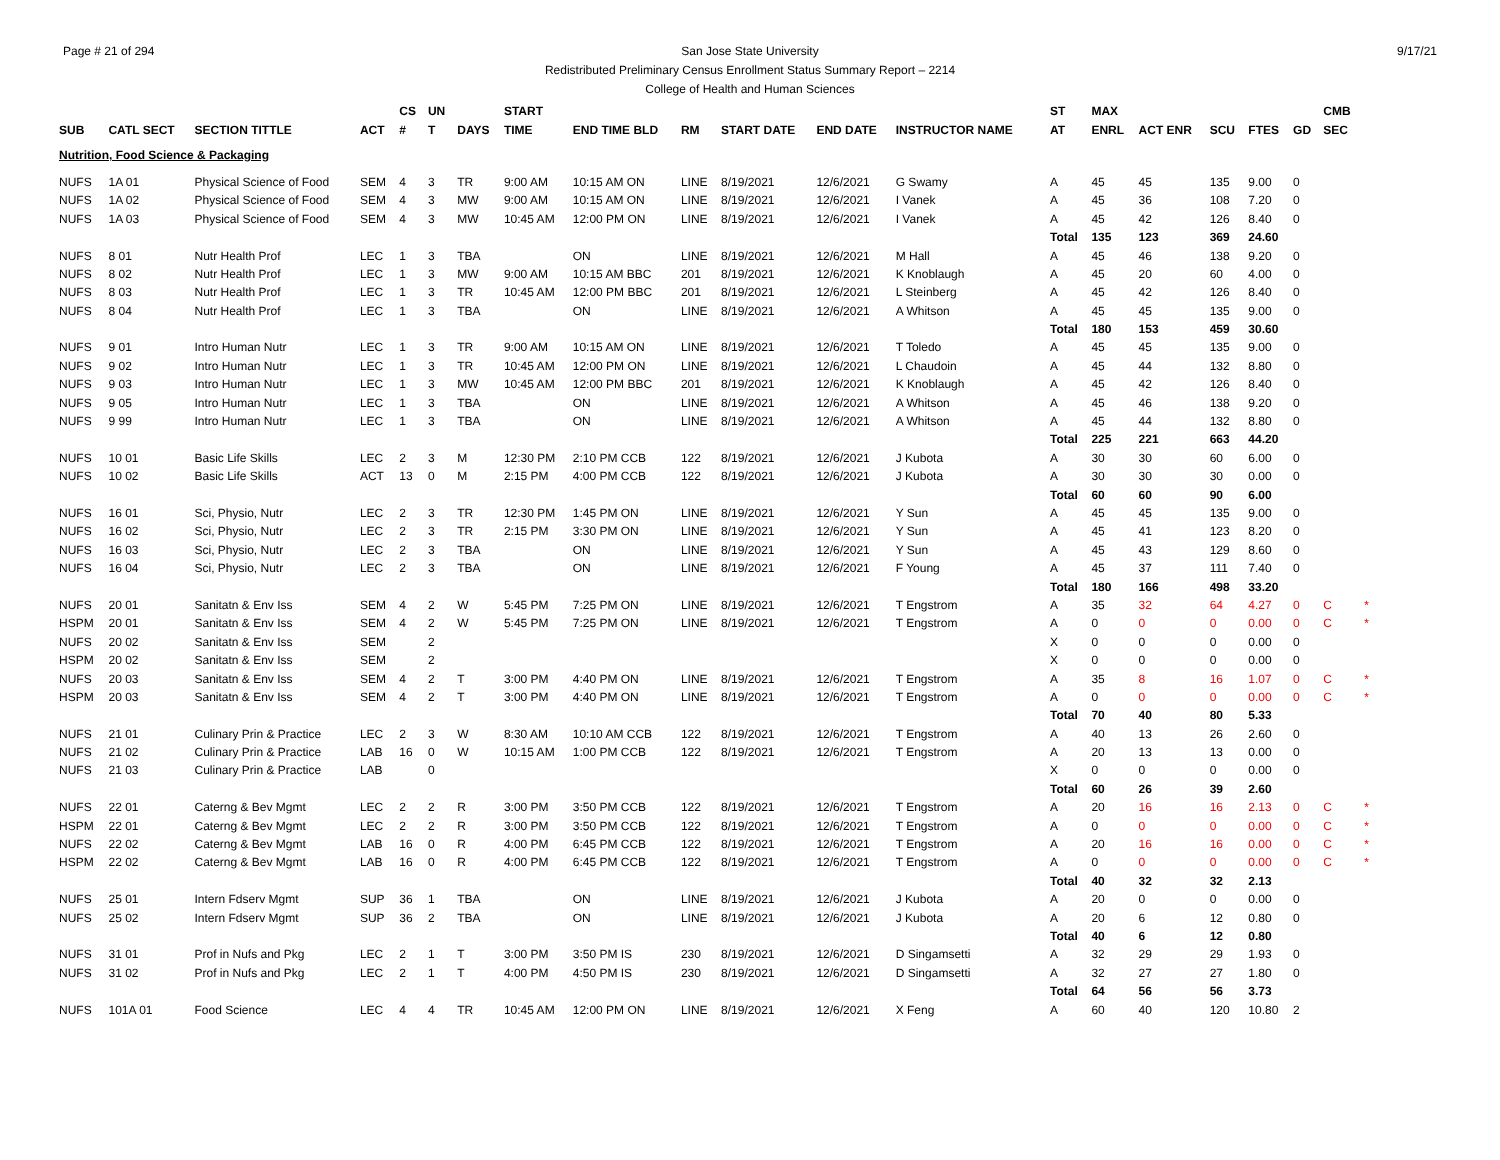Page # 21 of 294 9/17/21 San Jose State University
Redistributed Preliminary Census Enrollment Status Summary Report – 2214
College of Health and Human Sciences
| | | | | CS | UN | | START | | | | | | | ST | MAX | | | | | CMB | |
| --- | --- | --- | --- | --- | --- | --- | --- | --- | --- | --- | --- | --- | --- | --- | --- | --- | --- | --- | --- | --- | --- |
| SUB | CATL SECT | SECTION TITTLE | ACT | # | T | DAYS | TIME | END TIME BLD | RM | START DATE | END DATE | INSTRUCTOR NAME | | AT | ENRL | ACT ENR | SCU | FTES | GD | SEC | |
| Nutrition, Food Science & Packaging | | | | | | | | | | | | | | | | | | | | | |
| NUFS | 1A 01 | Physical Science of Food | SEM | 4 | 3 | TR | 9:00 AM | 10:15 AM ON | LINE | 8/19/2021 | 12/6/2021 | G Swamy | | A | 45 | 45 | 135 | 9.00 | 0 | | |
| NUFS | 1A 02 | Physical Science of Food | SEM | 4 | 3 | MW | 9:00 AM | 10:15 AM ON | LINE | 8/19/2021 | 12/6/2021 | I Vanek | | A | 45 | 36 | 108 | 7.20 | 0 | | |
| NUFS | 1A 03 | Physical Science of Food | SEM | 4 | 3 | MW | 10:45 AM | 12:00 PM ON | LINE | 8/19/2021 | 12/6/2021 | I Vanek | | A | 45 | 42 | 126 | 8.40 | 0 | | |
| | | | | | | | | | | | | | | Total | 135 | 123 | 369 | 24.60 | | | |
| NUFS | 8 01 | Nutr Health Prof | LEC | 1 | 3 | TBA | | ON | LINE | 8/19/2021 | 12/6/2021 | M Hall | | A | 45 | 46 | 138 | 9.20 | 0 | | |
| NUFS | 8 02 | Nutr Health Prof | LEC | 1 | 3 | MW | 9:00 AM | 10:15 AM BBC | 201 | 8/19/2021 | 12/6/2021 | K Knoblaugh | | A | 45 | 20 | 60 | 4.00 | 0 | | |
| NUFS | 8 03 | Nutr Health Prof | LEC | 1 | 3 | TR | 10:45 AM | 12:00 PM BBC | 201 | 8/19/2021 | 12/6/2021 | L Steinberg | | A | 45 | 42 | 126 | 8.40 | 0 | | |
| NUFS | 8 04 | Nutr Health Prof | LEC | 1 | 3 | TBA | | ON | LINE | 8/19/2021 | 12/6/2021 | A Whitson | | A | 45 | 45 | 135 | 9.00 | 0 | | |
| | | | | | | | | | | | | | | Total | 180 | 153 | 459 | 30.60 | | | |
| NUFS | 9 01 | Intro Human Nutr | LEC | 1 | 3 | TR | 9:00 AM | 10:15 AM ON | LINE | 8/19/2021 | 12/6/2021 | T Toledo | | A | 45 | 45 | 135 | 9.00 | 0 | | |
| NUFS | 9 02 | Intro Human Nutr | LEC | 1 | 3 | TR | 10:45 AM | 12:00 PM ON | LINE | 8/19/2021 | 12/6/2021 | L Chaudoin | | A | 45 | 44 | 132 | 8.80 | 0 | | |
| NUFS | 9 03 | Intro Human Nutr | LEC | 1 | 3 | MW | 10:45 AM | 12:00 PM BBC | 201 | 8/19/2021 | 12/6/2021 | K Knoblaugh | | A | 45 | 42 | 126 | 8.40 | 0 | | |
| NUFS | 9 05 | Intro Human Nutr | LEC | 1 | 3 | TBA | | ON | LINE | 8/19/2021 | 12/6/2021 | A Whitson | | A | 45 | 46 | 138 | 9.20 | 0 | | |
| NUFS | 9 99 | Intro Human Nutr | LEC | 1 | 3 | TBA | | ON | LINE | 8/19/2021 | 12/6/2021 | A Whitson | | A | 45 | 44 | 132 | 8.80 | 0 | | |
| | | | | | | | | | | | | | | Total | 225 | 221 | 663 | 44.20 | | | |
| NUFS | 10 01 | Basic Life Skills | LEC | 2 | 3 | M | 12:30 PM | 2:10 PM CCB | 122 | 8/19/2021 | 12/6/2021 | J Kubota | | A | 30 | 30 | 60 | 6.00 | 0 | | |
| NUFS | 10 02 | Basic Life Skills | ACT | 13 | 0 | M | 2:15 PM | 4:00 PM CCB | 122 | 8/19/2021 | 12/6/2021 | J Kubota | | A | 30 | 30 | 30 | 0.00 | 0 | | |
| | | | | | | | | | | | | | | Total | 60 | 60 | 90 | 6.00 | | | |
| NUFS | 16 01 | Sci, Physio, Nutr | LEC | 2 | 3 | TR | 12:30 PM | 1:45 PM ON | LINE | 8/19/2021 | 12/6/2021 | Y Sun | | A | 45 | 45 | 135 | 9.00 | 0 | | |
| NUFS | 16 02 | Sci, Physio, Nutr | LEC | 2 | 3 | TR | 2:15 PM | 3:30 PM ON | LINE | 8/19/2021 | 12/6/2021 | Y Sun | | A | 45 | 41 | 123 | 8.20 | 0 | | |
| NUFS | 16 03 | Sci, Physio, Nutr | LEC | 2 | 3 | TBA | | ON | LINE | 8/19/2021 | 12/6/2021 | Y Sun | | A | 45 | 43 | 129 | 8.60 | 0 | | |
| NUFS | 16 04 | Sci, Physio, Nutr | LEC | 2 | 3 | TBA | | ON | LINE | 8/19/2021 | 12/6/2021 | F Young | | A | 45 | 37 | 111 | 7.40 | 0 | | |
| | | | | | | | | | | | | | | Total | 180 | 166 | 498 | 33.20 | | | |
| NUFS | 20 01 | Sanitatn & Env Iss | SEM | 4 | 2 | W | 5:45 PM | 7:25 PM ON | LINE | 8/19/2021 | 12/6/2021 | T Engstrom | | A | 35 | 32 | 64 | 4.27 | 0 | C | * |
| HSPM | 20 01 | Sanitatn & Env Iss | SEM | 4 | 2 | W | 5:45 PM | 7:25 PM ON | LINE | 8/19/2021 | 12/6/2021 | T Engstrom | | A | 0 | 0 | 0 | 0.00 | 0 | C | * |
| NUFS | 20 02 | Sanitatn & Env Iss | SEM | | 2 | | | | | | | | | X | 0 | 0 | 0 | 0.00 | 0 | | |
| HSPM | 20 02 | Sanitatn & Env Iss | SEM | | 2 | | | | | | | | | X | 0 | 0 | 0 | 0.00 | 0 | | |
| NUFS | 20 03 | Sanitatn & Env Iss | SEM | 4 | 2 | T | 3:00 PM | 4:40 PM ON | LINE | 8/19/2021 | 12/6/2021 | T Engstrom | | A | 35 | 8 | 16 | 1.07 | 0 | C | * |
| HSPM | 20 03 | Sanitatn & Env Iss | SEM | 4 | 2 | T | 3:00 PM | 4:40 PM ON | LINE | 8/19/2021 | 12/6/2021 | T Engstrom | | A | 0 | 0 | 0 | 0.00 | 0 | C | * |
| | | | | | | | | | | | | | | Total | 70 | 40 | 80 | 5.33 | | | |
| NUFS | 21 01 | Culinary Prin & Practice | LEC | 2 | 3 | W | 8:30 AM | 10:10 AM CCB | 122 | 8/19/2021 | 12/6/2021 | T Engstrom | | A | 40 | 13 | 26 | 2.60 | 0 | | |
| NUFS | 21 02 | Culinary Prin & Practice | LAB | 16 | 0 | W | 10:15 AM | 1:00 PM CCB | 122 | 8/19/2021 | 12/6/2021 | T Engstrom | | A | 20 | 13 | 13 | 0.00 | 0 | | |
| NUFS | 21 03 | Culinary Prin & Practice | LAB | | 0 | | | | | | | | | X | 0 | 0 | 0 | 0.00 | 0 | | |
| | | | | | | | | | | | | | | Total | 60 | 26 | 39 | 2.60 | | | |
| NUFS | 22 01 | Caterng & Bev Mgmt | LEC | 2 | 2 | R | 3:00 PM | 3:50 PM CCB | 122 | 8/19/2021 | 12/6/2021 | T Engstrom | | A | 20 | 16 | 16 | 2.13 | 0 | C | * |
| HSPM | 22 01 | Caterng & Bev Mgmt | LEC | 2 | 2 | R | 3:00 PM | 3:50 PM CCB | 122 | 8/19/2021 | 12/6/2021 | T Engstrom | | A | 0 | 0 | 0 | 0.00 | 0 | C | * |
| NUFS | 22 02 | Caterng & Bev Mgmt | LAB | 16 | 0 | R | 4:00 PM | 6:45 PM CCB | 122 | 8/19/2021 | 12/6/2021 | T Engstrom | | A | 20 | 16 | 16 | 0.00 | 0 | C | * |
| HSPM | 22 02 | Caterng & Bev Mgmt | LAB | 16 | 0 | R | 4:00 PM | 6:45 PM CCB | 122 | 8/19/2021 | 12/6/2021 | T Engstrom | | A | 0 | 0 | 0 | 0.00 | 0 | C | * |
| | | | | | | | | | | | | | | Total | 40 | 32 | 32 | 2.13 | | | |
| NUFS | 25 01 | Intern Fdserv Mgmt | SUP | 36 | 1 | TBA | | ON | LINE | 8/19/2021 | 12/6/2021 | J Kubota | | A | 20 | 0 | 0 | 0.00 | 0 | | |
| NUFS | 25 02 | Intern Fdserv Mgmt | SUP | 36 | 2 | TBA | | ON | LINE | 8/19/2021 | 12/6/2021 | J Kubota | | A | 20 | 6 | 12 | 0.80 | 0 | | |
| | | | | | | | | | | | | | | Total | 40 | 6 | 12 | 0.80 | | | |
| NUFS | 31 01 | Prof in Nufs and Pkg | LEC | 2 | 1 | T | 3:00 PM | 3:50 PM IS | 230 | 8/19/2021 | 12/6/2021 | D Singamsetti | | A | 32 | 29 | 29 | 1.93 | 0 | | |
| NUFS | 31 02 | Prof in Nufs and Pkg | LEC | 2 | 1 | T | 4:00 PM | 4:50 PM IS | 230 | 8/19/2021 | 12/6/2021 | D Singamsetti | | A | 32 | 27 | 27 | 1.80 | 0 | | |
| | | | | | | | | | | | | | | Total | 64 | 56 | 56 | 3.73 | | | |
| NUFS | 101A 01 | Food Science | LEC | 4 | 4 | TR | 10:45 AM | 12:00 PM ON | LINE | 8/19/2021 | 12/6/2021 | X Feng | | A | 60 | 40 | 120 | 10.80 | 2 | | |